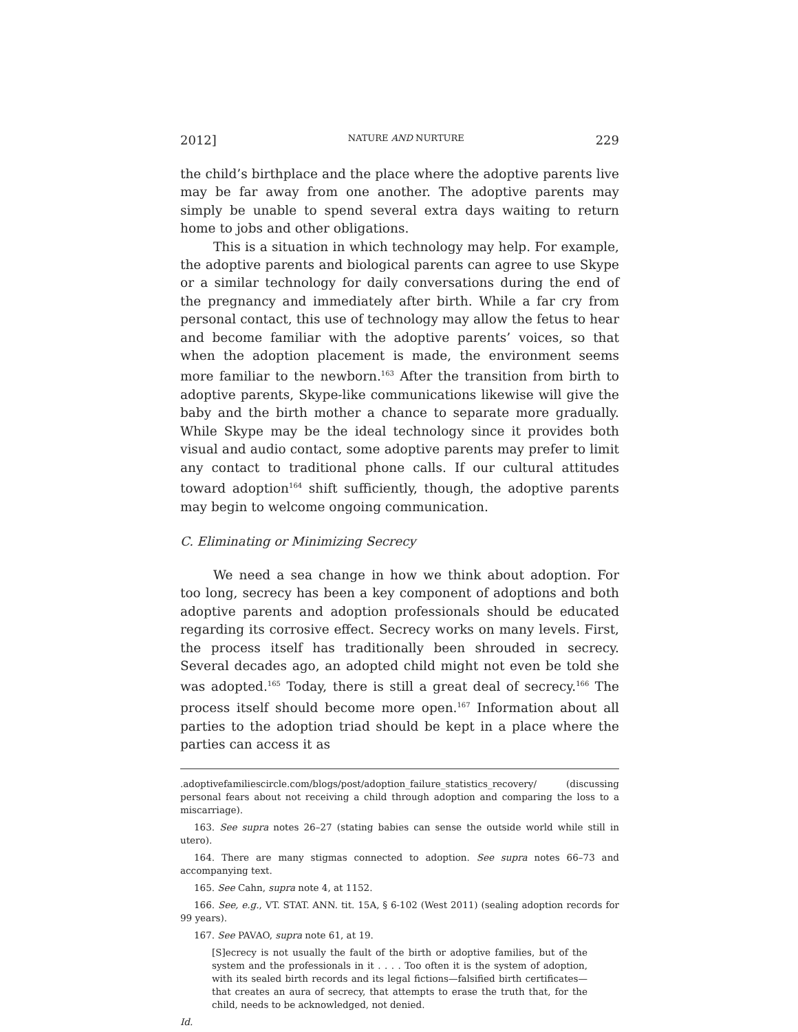2012] NATURE AND NURTURE 229
the child’s birthplace and the place where the adoptive parents live may be far away from one another. The adoptive parents may simply be unable to spend several extra days waiting to return home to jobs and other obligations.
This is a situation in which technology may help. For example, the adoptive parents and biological parents can agree to use Skype or a similar technology for daily conversations during the end of the pregnancy and immediately after birth. While a far cry from personal contact, this use of technology may allow the fetus to hear and become familiar with the adoptive parents’ voices, so that when the adoption placement is made, the environment seems more familiar to the newborn.<sup>163</sup> After the transition from birth to adoptive parents, Skype-like communications likewise will give the baby and the birth mother a chance to separate more gradually. While Skype may be the ideal technology since it provides both visual and audio contact, some adoptive parents may prefer to limit any contact to traditional phone calls. If our cultural attitudes toward adoption<sup>164</sup> shift sufficiently, though, the adoptive parents may begin to welcome ongoing communication.
C. Eliminating or Minimizing Secrecy
We need a sea change in how we think about adoption. For too long, secrecy has been a key component of adoptions and both adoptive parents and adoption professionals should be educated regarding its corrosive effect. Secrecy works on many levels. First, the process itself has traditionally been shrouded in secrecy. Several decades ago, an adopted child might not even be told she was adopted.<sup>165</sup> Today, there is still a great deal of secrecy.<sup>166</sup> The process itself should become more open.<sup>167</sup> Information about all parties to the adoption triad should be kept in a place where the parties can access it as
.adoptivefamiliescircle.com/blogs/post/adoption_failure_statistics_recovery/ (discussing personal fears about not receiving a child through adoption and comparing the loss to a miscarriage).
163. See supra notes 26–27 (stating babies can sense the outside world while still in utero).
164. There are many stigmas connected to adoption. See supra notes 66–73 and accompanying text.
165. See Cahn, supra note 4, at 1152.
166. See, e.g., VT. STAT. ANN. tit. 15A, § 6-102 (West 2011) (sealing adoption records for 99 years).
167. See PAVAO, supra note 61, at 19.
[S]ecrecy is not usually the fault of the birth or adoptive families, but of the system and the professionals in it . . . . Too often it is the system of adoption, with its sealed birth records and its legal fictions—falsified birth certificates—that creates an aura of secrecy, that attempts to erase the truth that, for the child, needs to be acknowledged, not denied.
Id.